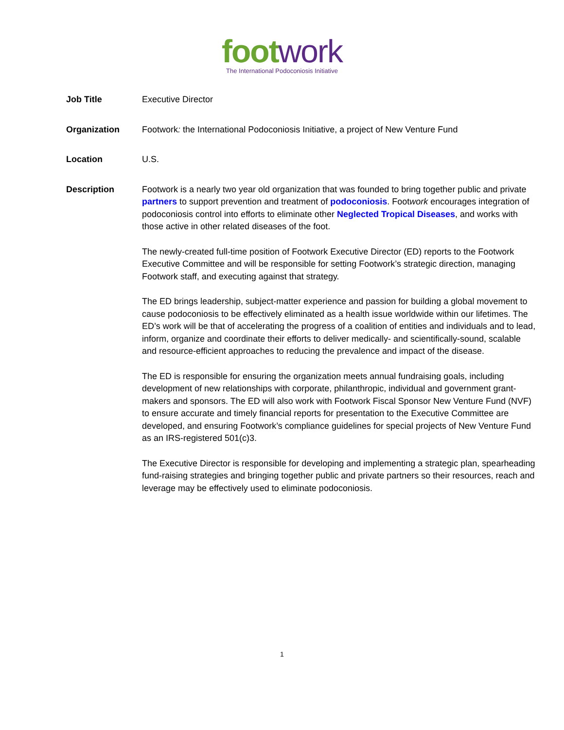foot work
The International Podoconiosis Initiative
Job Title Executive Director
Organization Footwork: the International Podoconiosis Initiative, a project of New Venture Fund
Location U.S.
Description Footwork is a nearly two year old organization that was founded to bring together public and private partners to support prevention and treatment of podoconiosis. Footwork encourages integration of podoconiosis control into efforts to eliminate other Neglected Tropical Diseases, and works with those active in other related diseases of the foot.
The newly-created full-time position of Footwork Executive Director (ED) reports to the Footwork Executive Committee and will be responsible for setting Footwork’s strategic direction, managing Footwork staff, and executing against that strategy.
The ED brings leadership, subject-matter experience and passion for building a global movement to cause podoconiosis to be effectively eliminated as a health issue worldwide within our lifetimes. The ED’s work will be that of accelerating the progress of a coalition of entities and individuals and to lead, inform, organize and coordinate their efforts to deliver medically- and scientifically-sound, scalable and resource-efficient approaches to reducing the prevalence and impact of the disease.
The ED is responsible for ensuring the organization meets annual fundraising goals, including development of new relationships with corporate, philanthropic, individual and government grant-makers and sponsors. The ED will also work with Footwork Fiscal Sponsor New Venture Fund (NVF) to ensure accurate and timely financial reports for presentation to the Executive Committee are developed, and ensuring Footwork’s compliance guidelines for special projects of New Venture Fund as an IRS-registered 501(c)3.
The Executive Director is responsible for developing and implementing a strategic plan, spearheading fund-raising strategies and bringing together public and private partners so their resources, reach and leverage may be effectively used to eliminate podoconiosis.
1